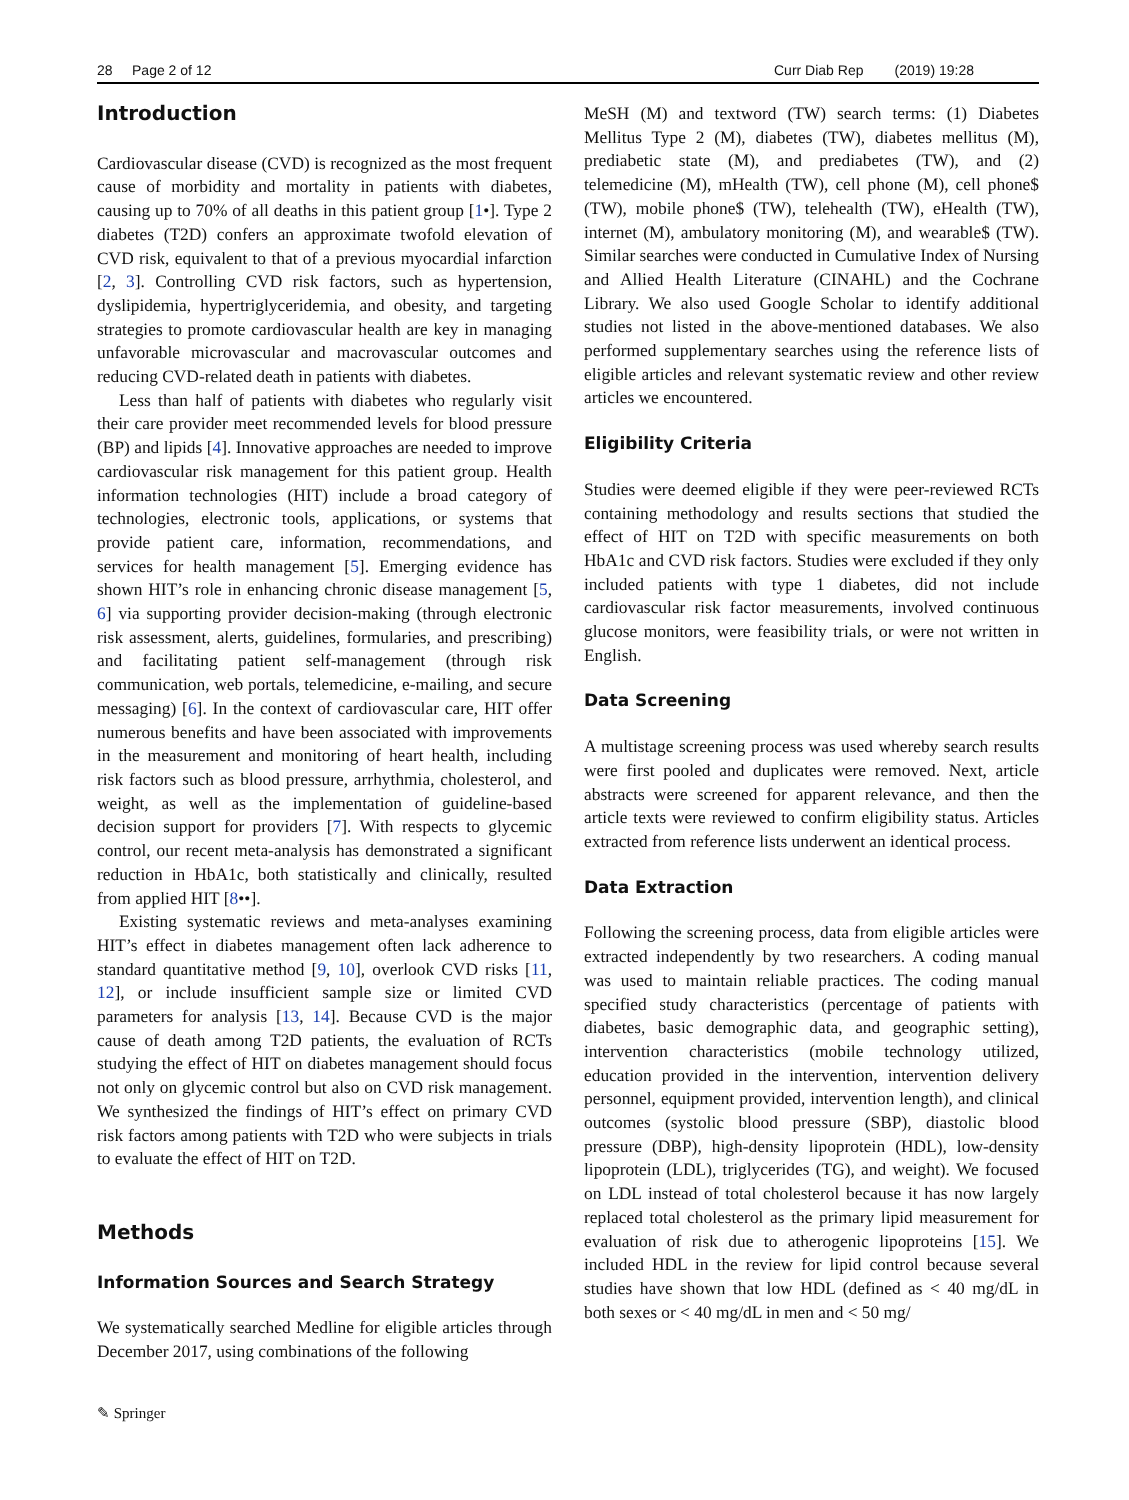28 Page 2 of 12 Curr Diab Rep (2019) 19:28
Introduction
Cardiovascular disease (CVD) is recognized as the most frequent cause of morbidity and mortality in patients with diabetes, causing up to 70% of all deaths in this patient group [1•]. Type 2 diabetes (T2D) confers an approximate twofold elevation of CVD risk, equivalent to that of a previous myocardial infarction [2, 3]. Controlling CVD risk factors, such as hypertension, dyslipidemia, hypertriglyceridemia, and obesity, and targeting strategies to promote cardiovascular health are key in managing unfavorable microvascular and macrovascular outcomes and reducing CVD-related death in patients with diabetes.
Less than half of patients with diabetes who regularly visit their care provider meet recommended levels for blood pressure (BP) and lipids [4]. Innovative approaches are needed to improve cardiovascular risk management for this patient group. Health information technologies (HIT) include a broad category of technologies, electronic tools, applications, or systems that provide patient care, information, recommendations, and services for health management [5]. Emerging evidence has shown HIT’s role in enhancing chronic disease management [5, 6] via supporting provider decision-making (through electronic risk assessment, alerts, guidelines, formularies, and prescribing) and facilitating patient self-management (through risk communication, web portals, telemedicine, e-mailing, and secure messaging) [6]. In the context of cardiovascular care, HIT offer numerous benefits and have been associated with improvements in the measurement and monitoring of heart health, including risk factors such as blood pressure, arrhythmia, cholesterol, and weight, as well as the implementation of guideline-based decision support for providers [7]. With respects to glycemic control, our recent meta-analysis has demonstrated a significant reduction in HbA1c, both statistically and clinically, resulted from applied HIT [8••].
Existing systematic reviews and meta-analyses examining HIT’s effect in diabetes management often lack adherence to standard quantitative method [9, 10], overlook CVD risks [11, 12], or include insufficient sample size or limited CVD parameters for analysis [13, 14]. Because CVD is the major cause of death among T2D patients, the evaluation of RCTs studying the effect of HIT on diabetes management should focus not only on glycemic control but also on CVD risk management. We synthesized the findings of HIT’s effect on primary CVD risk factors among patients with T2D who were subjects in trials to evaluate the effect of HIT on T2D.
Methods
Information Sources and Search Strategy
We systematically searched Medline for eligible articles through December 2017, using combinations of the following
MeSH (M) and textword (TW) search terms: (1) Diabetes Mellitus Type 2 (M), diabetes (TW), diabetes mellitus (M), prediabetic state (M), and prediabetes (TW), and (2) telemedicine (M), mHealth (TW), cell phone (M), cell phone$ (TW), mobile phone$ (TW), telehealth (TW), eHealth (TW), internet (M), ambulatory monitoring (M), and wearable$ (TW). Similar searches were conducted in Cumulative Index of Nursing and Allied Health Literature (CINAHL) and the Cochrane Library. We also used Google Scholar to identify additional studies not listed in the above-mentioned databases. We also performed supplementary searches using the reference lists of eligible articles and relevant systematic review and other review articles we encountered.
Eligibility Criteria
Studies were deemed eligible if they were peer-reviewed RCTs containing methodology and results sections that studied the effect of HIT on T2D with specific measurements on both HbA1c and CVD risk factors. Studies were excluded if they only included patients with type 1 diabetes, did not include cardiovascular risk factor measurements, involved continuous glucose monitors, were feasibility trials, or were not written in English.
Data Screening
A multistage screening process was used whereby search results were first pooled and duplicates were removed. Next, article abstracts were screened for apparent relevance, and then the article texts were reviewed to confirm eligibility status. Articles extracted from reference lists underwent an identical process.
Data Extraction
Following the screening process, data from eligible articles were extracted independently by two researchers. A coding manual was used to maintain reliable practices. The coding manual specified study characteristics (percentage of patients with diabetes, basic demographic data, and geographic setting), intervention characteristics (mobile technology utilized, education provided in the intervention, intervention delivery personnel, equipment provided, intervention length), and clinical outcomes (systolic blood pressure (SBP), diastolic blood pressure (DBP), high-density lipoprotein (HDL), low-density lipoprotein (LDL), triglycerides (TG), and weight). We focused on LDL instead of total cholesterol because it has now largely replaced total cholesterol as the primary lipid measurement for evaluation of risk due to atherogenic lipoproteins [15]. We included HDL in the review for lipid control because several studies have shown that low HDL (defined as < 40 mg/dL in both sexes or < 40 mg/dL in men and < 50 mg/
✎ Springer